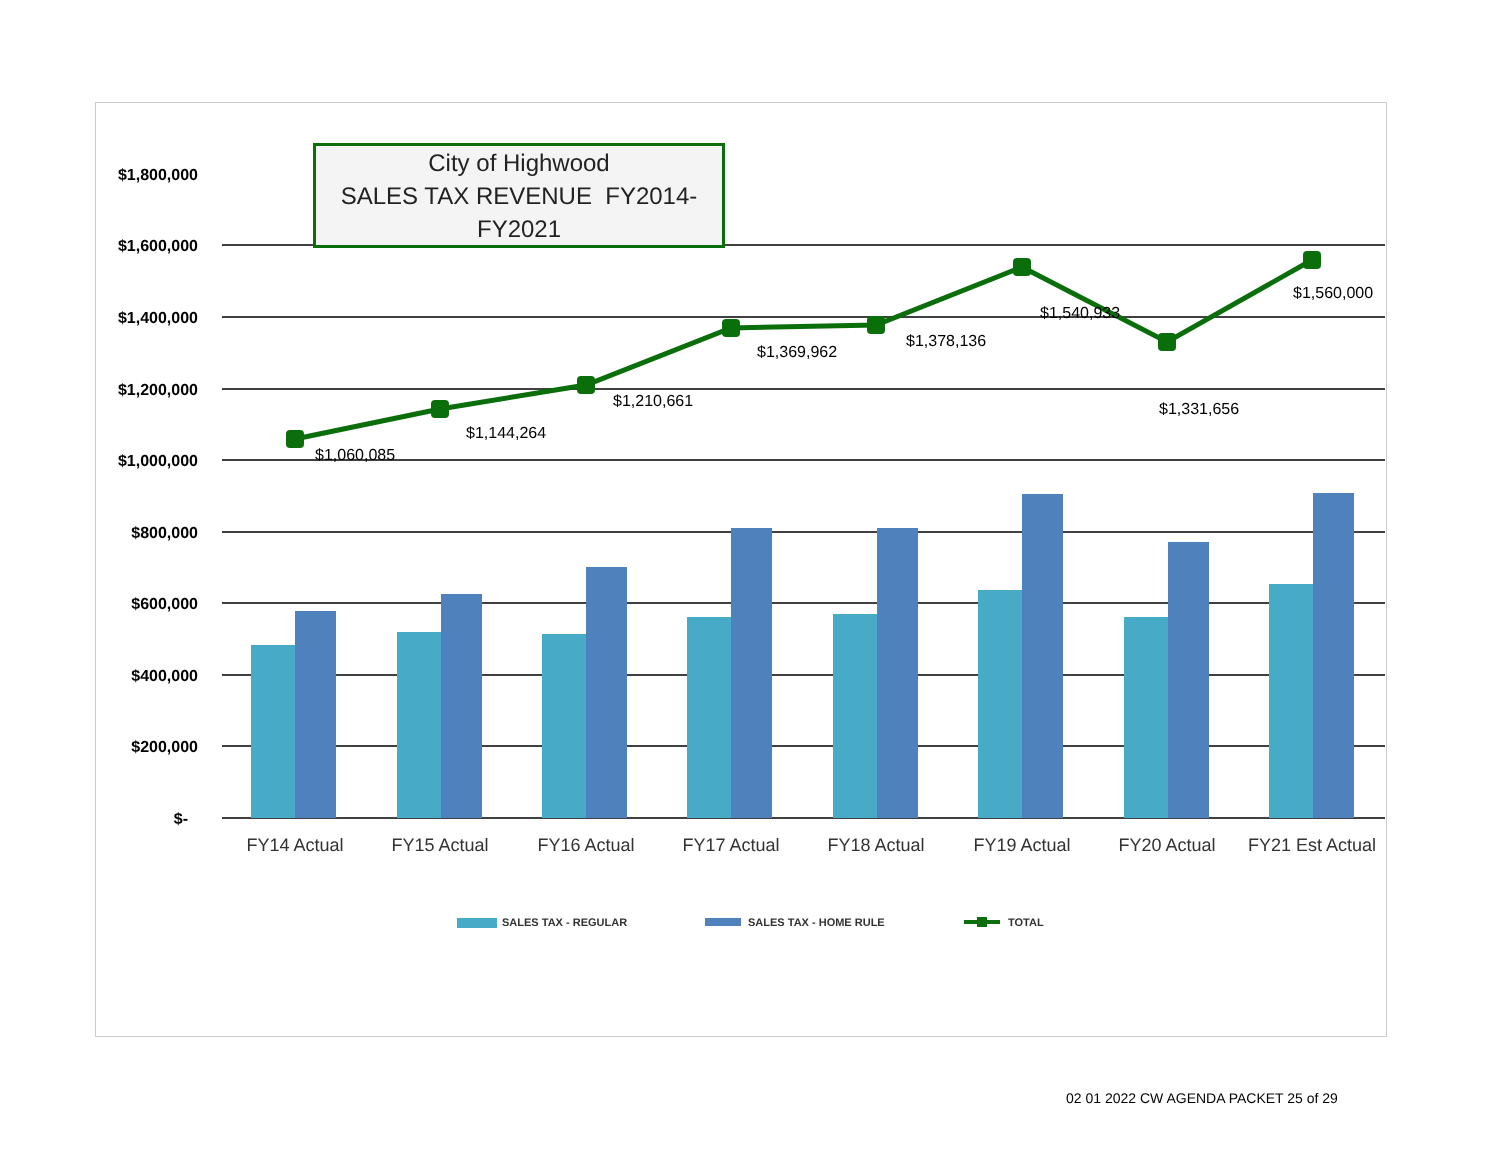$1,800,000
$1,600,000
$1,400,000
$1,200,000
$1,000,000
$800,000
$600,000
$400,000
$200,000
$-
$1,060,085
$1,144,264
$1,210,661
$1,369,962
$1,378,136
$1,540,933
$1,331,656
$1,560,000
FY14 Actual
FY15 Actual
FY16 Actual
FY17 Actual
FY18 Actual
FY19 Actual
FY20 Actual
FY21 Est Actual
SALES TAX - REGULAR
SALES TAX - HOME RULE
TOTAL
City of Highwood
SALES TAX REVENUE FY2014-FY2021
02 01 2022 CW AGENDA PACKET 25 of 29